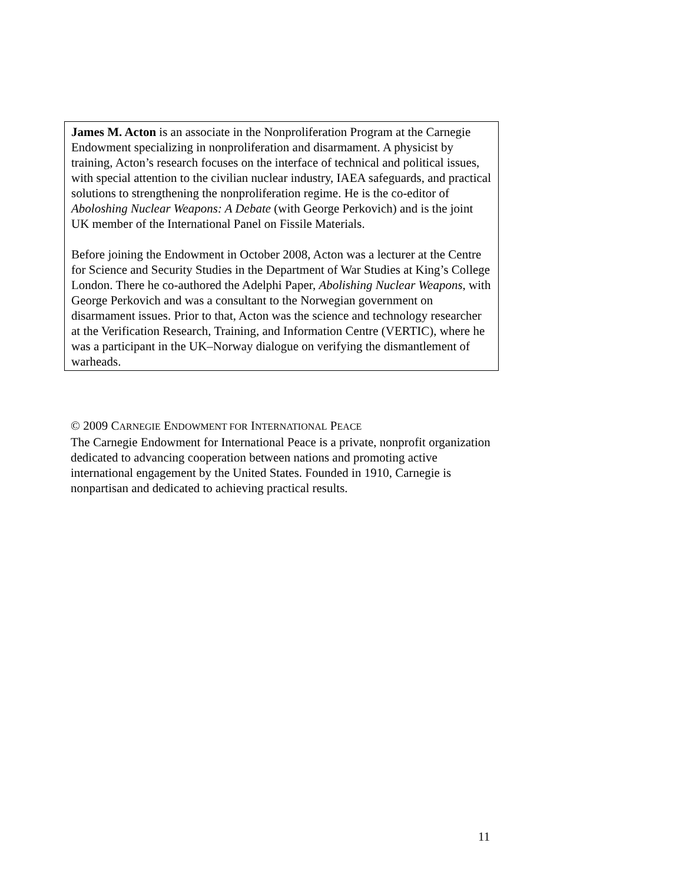James M. Acton is an associate in the Nonproliferation Program at the Carnegie Endowment specializing in nonproliferation and disarmament. A physicist by training, Acton’s research focuses on the interface of technical and political issues, with special attention to the civilian nuclear industry, IAEA safeguards, and practical solutions to strengthening the nonproliferation regime. He is the co-editor of Aboloshing Nuclear Weapons: A Debate (with George Perkovich) and is the joint UK member of the International Panel on Fissile Materials.
Before joining the Endowment in October 2008, Acton was a lecturer at the Centre for Science and Security Studies in the Department of War Studies at King’s College London. There he co-authored the Adelphi Paper, Abolishing Nuclear Weapons, with George Perkovich and was a consultant to the Norwegian government on disarmament issues. Prior to that, Acton was the science and technology researcher at the Verification Research, Training, and Information Centre (VERTIC), where he was a participant in the UK–Norway dialogue on verifying the dismantlement of warheads.
© 2009 CARNEGIE ENDOWMENT FOR INTERNATIONAL PEACE
The Carnegie Endowment for International Peace is a private, nonprofit organization dedicated to advancing cooperation between nations and promoting active international engagement by the United States. Founded in 1910, Carnegie is nonpartisan and dedicated to achieving practical results.
11